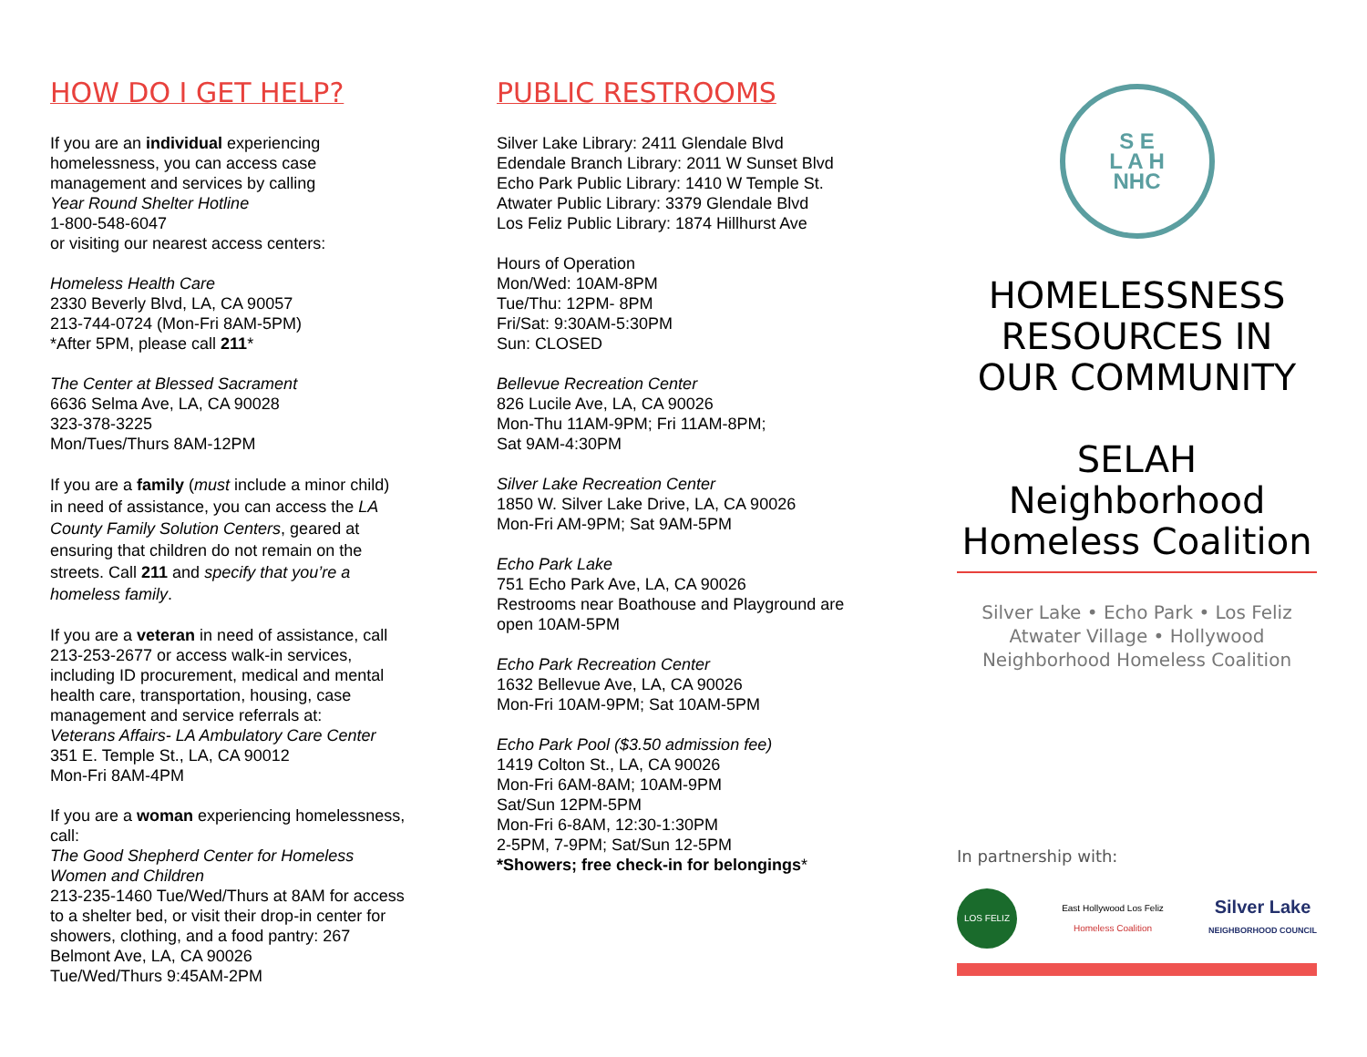HOW DO I GET HELP?
If you are an individual experiencing homelessness, you can access case management and services by calling
Year Round Shelter Hotline
1-800-548-6047
or visiting our nearest access centers:
Homeless Health Care
2330 Beverly Blvd, LA, CA 90057
213-744-0724 (Mon-Fri 8AM-5PM)
*After 5PM, please call 211*
The Center at Blessed Sacrament
6636 Selma Ave, LA, CA 90028
323-378-3225
Mon/Tues/Thurs 8AM-12PM
If you are a family (must include a minor child) in need of assistance, you can access the LA County Family Solution Centers, geared at ensuring that children do not remain on the streets. Call 211 and specify that you’re a homeless family.
If you are a veteran in need of assistance, call 213-253-2677 or access walk-in services, including ID procurement, medical and mental health care, transportation, housing, case management and service referrals at:
Veterans Affairs- LA Ambulatory Care Center
351 E. Temple St., LA, CA 90012
Mon-Fri 8AM-4PM
If you are a woman experiencing homelessness, call:
The Good Shepherd Center for Homeless Women and Children
213-235-1460 Tue/Wed/Thurs at 8AM for access to a shelter bed, or visit their drop-in center for showers, clothing, and a food pantry: 267 Belmont Ave, LA, CA 90026
Tue/Wed/Thurs 9:45AM-2PM
PUBLIC RESTROOMS
Silver Lake Library: 2411 Glendale Blvd
Edendale Branch Library: 2011 W Sunset Blvd
Echo Park Public Library: 1410 W Temple St.
Atwater Public Library: 3379 Glendale Blvd
Los Feliz Public Library: 1874 Hillhurst Ave
Hours of Operation
Mon/Wed: 10AM-8PM
Tue/Thu: 12PM- 8PM
Fri/Sat: 9:30AM-5:30PM
Sun: CLOSED
Bellevue Recreation Center
826 Lucile Ave, LA, CA 90026
Mon-Thu 11AM-9PM; Fri 11AM-8PM;
Sat 9AM-4:30PM
Silver Lake Recreation Center
1850 W. Silver Lake Drive, LA, CA 90026
Mon-Fri AM-9PM; Sat 9AM-5PM
Echo Park Lake
751 Echo Park Ave, LA, CA 90026
Restrooms near Boathouse and Playground are open 10AM-5PM
Echo Park Recreation Center
1632 Bellevue Ave, LA, CA 90026
Mon-Fri 10AM-9PM; Sat 10AM-5PM
Echo Park Pool ($3.50 admission fee)
1419 Colton St., LA, CA 90026
Mon-Fri 6AM-8AM; 10AM-9PM
Sat/Sun 12PM-5PM
Mon-Fri 6-8AM, 12:30-1:30PM
2-5PM, 7-9PM; Sat/Sun 12-5PM
*Showers; free check-in for belongings*
S E
L A H
NHC
HOMELESSNESS RESOURCES IN OUR COMMUNITY
SELAH Neighborhood Homeless Coalition
Silver Lake • Echo Park • Los Feliz
Atwater Village • Hollywood
Neighborhood Homeless Coalition
In partnership with:
LOS FELIZ
East Hollywood Los Feliz
Homeless Coalition
Silver Lake
NEIGHBORHOOD COUNCIL